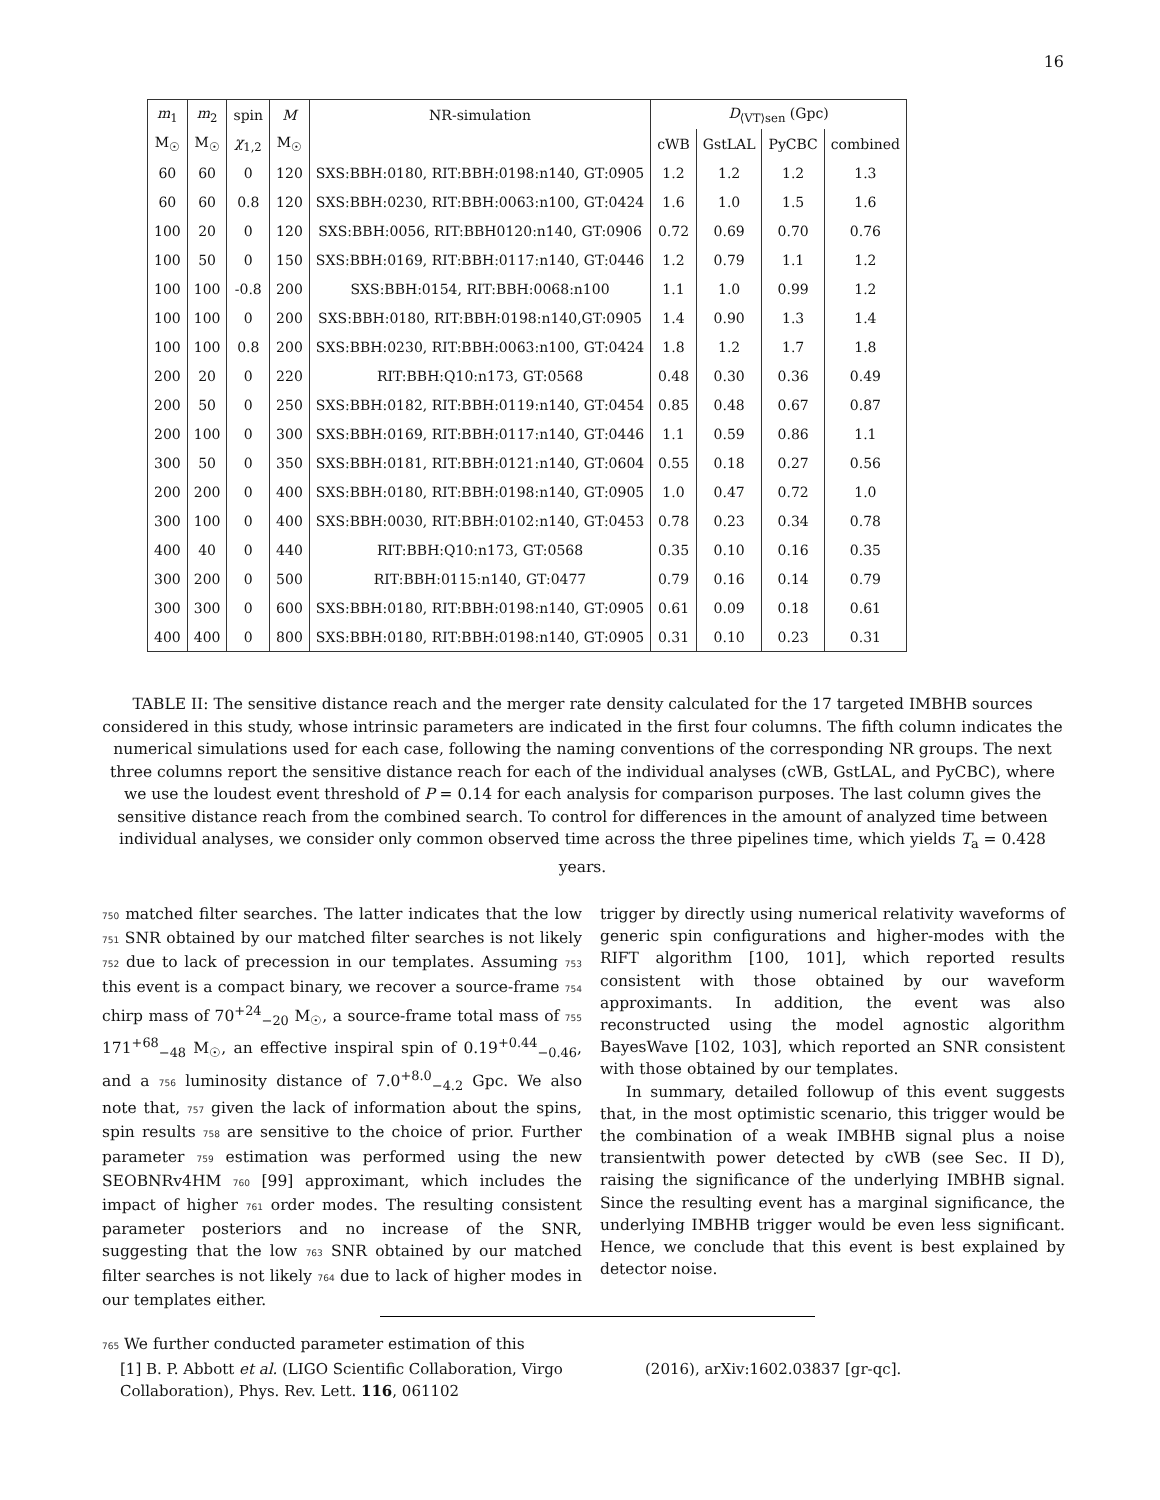16
| m<sub>1</sub> | m<sub>2</sub> | spin | M | NR-simulation | D<sub>⟨VT⟩sen</sub> (Gpc) | | | |
| --- | --- | --- | --- | --- | --- | --- | --- | --- |
| M<sub>☉</sub> | M<sub>☉</sub> | χ<sub>1,2</sub> | M<sub>☉</sub> | | cWB | GstLAL | PyCBC | combined |
| 60 | 60 | 0 | 120 | SXS:BBH:0180, RIT:BBH:0198:n140, GT:0905 | 1.2 | 1.2 | 1.2 | 1.3 |
| 60 | 60 | 0.8 | 120 | SXS:BBH:0230, RIT:BBH:0063:n100, GT:0424 | 1.6 | 1.0 | 1.5 | 1.6 |
| 100 | 20 | 0 | 120 | SXS:BBH:0056, RIT:BBH0120:n140, GT:0906 | 0.72 | 0.69 | 0.70 | 0.76 |
| 100 | 50 | 0 | 150 | SXS:BBH:0169, RIT:BBH:0117:n140, GT:0446 | 1.2 | 0.79 | 1.1 | 1.2 |
| 100 | 100 | -0.8 | 200 | SXS:BBH:0154, RIT:BBH:0068:n100 | 1.1 | 1.0 | 0.99 | 1.2 |
| 100 | 100 | 0 | 200 | SXS:BBH:0180, RIT:BBH:0198:n140,GT:0905 | 1.4 | 0.90 | 1.3 | 1.4 |
| 100 | 100 | 0.8 | 200 | SXS:BBH:0230, RIT:BBH:0063:n100, GT:0424 | 1.8 | 1.2 | 1.7 | 1.8 |
| 200 | 20 | 0 | 220 | RIT:BBH:Q10:n173, GT:0568 | 0.48 | 0.30 | 0.36 | 0.49 |
| 200 | 50 | 0 | 250 | SXS:BBH:0182, RIT:BBH:0119:n140, GT:0454 | 0.85 | 0.48 | 0.67 | 0.87 |
| 200 | 100 | 0 | 300 | SXS:BBH:0169, RIT:BBH:0117:n140, GT:0446 | 1.1 | 0.59 | 0.86 | 1.1 |
| 300 | 50 | 0 | 350 | SXS:BBH:0181, RIT:BBH:0121:n140, GT:0604 | 0.55 | 0.18 | 0.27 | 0.56 |
| 200 | 200 | 0 | 400 | SXS:BBH:0180, RIT:BBH:0198:n140, GT:0905 | 1.0 | 0.47 | 0.72 | 1.0 |
| 300 | 100 | 0 | 400 | SXS:BBH:0030, RIT:BBH:0102:n140, GT:0453 | 0.78 | 0.23 | 0.34 | 0.78 |
| 400 | 40 | 0 | 440 | RIT:BBH:Q10:n173, GT:0568 | 0.35 | 0.10 | 0.16 | 0.35 |
| 300 | 200 | 0 | 500 | RIT:BBH:0115:n140, GT:0477 | 0.79 | 0.16 | 0.14 | 0.79 |
| 300 | 300 | 0 | 600 | SXS:BBH:0180, RIT:BBH:0198:n140, GT:0905 | 0.61 | 0.09 | 0.18 | 0.61 |
| 400 | 400 | 0 | 800 | SXS:BBH:0180, RIT:BBH:0198:n140, GT:0905 | 0.31 | 0.10 | 0.23 | 0.31 |
TABLE II: The sensitive distance reach and the merger rate density calculated for the 17 targeted IMBHB sources considered in this study, whose intrinsic parameters are indicated in the first four columns. The fifth column indicates the numerical simulations used for each case, following the naming conventions of the corresponding NR groups. The next three columns report the sensitive distance reach for each of the individual analyses (cWB, GstLAL, and PyCBC), where we use the loudest event threshold of P = 0.14 for each analysis for comparison purposes. The last column gives the sensitive distance reach from the combined search. To control for differences in the amount of analyzed time between individual analyses, we consider only common observed time across the three pipelines time, which yields T<sub>a</sub> = 0.428 years.
750 matched filter searches. The latter indicates that the low 751 SNR obtained by our matched filter searches is not likely 752 due to lack of precession in our templates. Assuming 753 this event is a compact binary, we recover a source-frame 754 chirp mass of 70<sup>+24</sup><sub>−20</sub> M<sub>☉</sub>, a source-frame total mass of 755 171<sup>+68</sup><sub>−48</sub> M<sub>☉</sub>, an effective inspiral spin of 0.19<sup>+0.44</sup><sub>−0.46</sub>, and a 756 luminosity distance of 7.0<sup>+8.0</sup><sub>−4.2</sub> Gpc. We also note that, 757 given the lack of information about the spins, spin results 758 are sensitive to the choice of prior. Further parameter 759 estimation was performed using the new SEOBNRv4HM 760 [99] approximant, which includes the impact of higher 761 order modes. The resulting consistent parameter posteriors and no increase of the SNR, suggesting that the low 763 SNR obtained by our matched filter searches is not likely 764 due to lack of higher modes in our templates either.
765 We further conducted parameter estimation of this
trigger by directly using numerical relativity waveforms of generic spin configurations and higher-modes with the RIFT algorithm [100, 101], which reported results consistent with those obtained by our waveform approximants. In addition, the event was also reconstructed using the model agnostic algorithm BayesWave [102, 103], which reported an SNR consistent with those obtained by our templates.
In summary, detailed followup of this event suggests that, in the most optimistic scenario, this trigger would be the combination of a weak IMBHB signal plus a noise transientwith power detected by cWB (see Sec. II D), raising the significance of the underlying IMBHB signal. Since the resulting event has a marginal significance, the underlying IMBHB trigger would be even less significant. Hence, we conclude that this event is best explained by detector noise.
[1] B. P. Abbott et al. (LIGO Scientific Collaboration, Virgo Collaboration), Phys. Rev. Lett. 116, 061102
(2016), arXiv:1602.03837 [gr-qc].